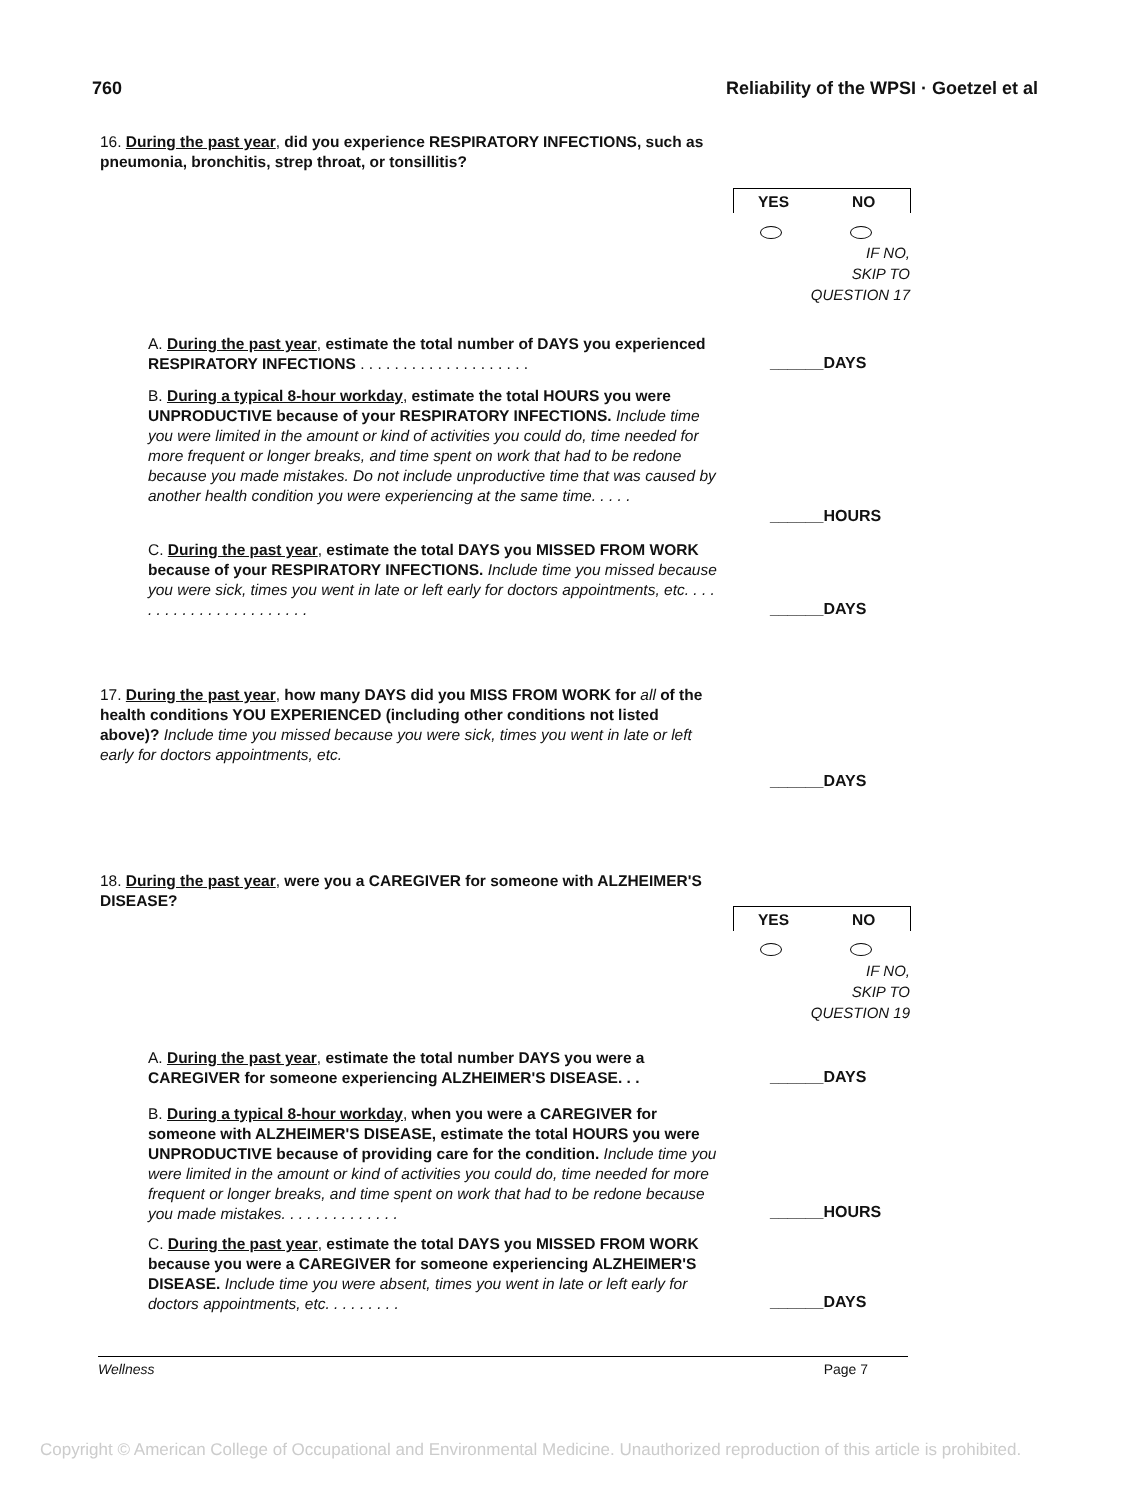760 Reliability of the WPSI · Goetzel et al
16. During the past year, did you experience RESPIRATORY INFECTIONS, such as pneumonia, bronchitis, strep throat, or tonsillitis?
YES NO
IF NO,
SKIP TO
QUESTION 17
A. During the past year, estimate the total number of DAYS you experienced RESPIRATORY INFECTIONS . . . . . . . . . . . . . . . . . . . .
______DAYS
B. During a typical 8-hour workday, estimate the total HOURS you were UNPRODUCTIVE because of your RESPIRATORY INFECTIONS. Include time you were limited in the amount or kind of activities you could do, time needed for more frequent or longer breaks, and time spent on work that had to be redone because you made mistakes. Do not include unproductive time that was caused by another health condition you were experiencing at the same time. . . . .
______HOURS
C. During the past year, estimate the total DAYS you MISSED FROM WORK because of your RESPIRATORY INFECTIONS. Include time you missed because you were sick, times you went in late or left early for doctors appointments, etc. . . . . . . . . . . . . . . . . . . . . . .
______DAYS
17. During the past year, how many DAYS did you MISS FROM WORK for all of the health conditions YOU EXPERIENCED (including other conditions not listed above)? Include time you missed because you were sick, times you went in late or left early for doctors appointments, etc.
______DAYS
18. During the past year, were you a CAREGIVER for someone with ALZHEIMER'S DISEASE?
YES NO
IF NO,
SKIP TO
QUESTION 19
A. During the past year, estimate the total number DAYS you were a CAREGIVER for someone experiencing ALZHEIMER'S DISEASE. . .
______DAYS
B. During a typical 8-hour workday, when you were a CAREGIVER for someone with ALZHEIMER'S DISEASE, estimate the total HOURS you were UNPRODUCTIVE because of providing care for the condition. Include time you were limited in the amount or kind of activities you could do, time needed for more frequent or longer breaks, and time spent on work that had to be redone because you made mistakes. . . . . . . . . . . . . .
______HOURS
C. During the past year, estimate the total DAYS you MISSED FROM WORK because you were a CAREGIVER for someone experiencing ALZHEIMER'S DISEASE. Include time you were absent, times you went in late or left early for doctors appointments, etc. . . . . . . . .
______DAYS
Wellness Page 7
Copyright © American College of Occupational and Environmental Medicine. Unauthorized reproduction of this article is prohibited.